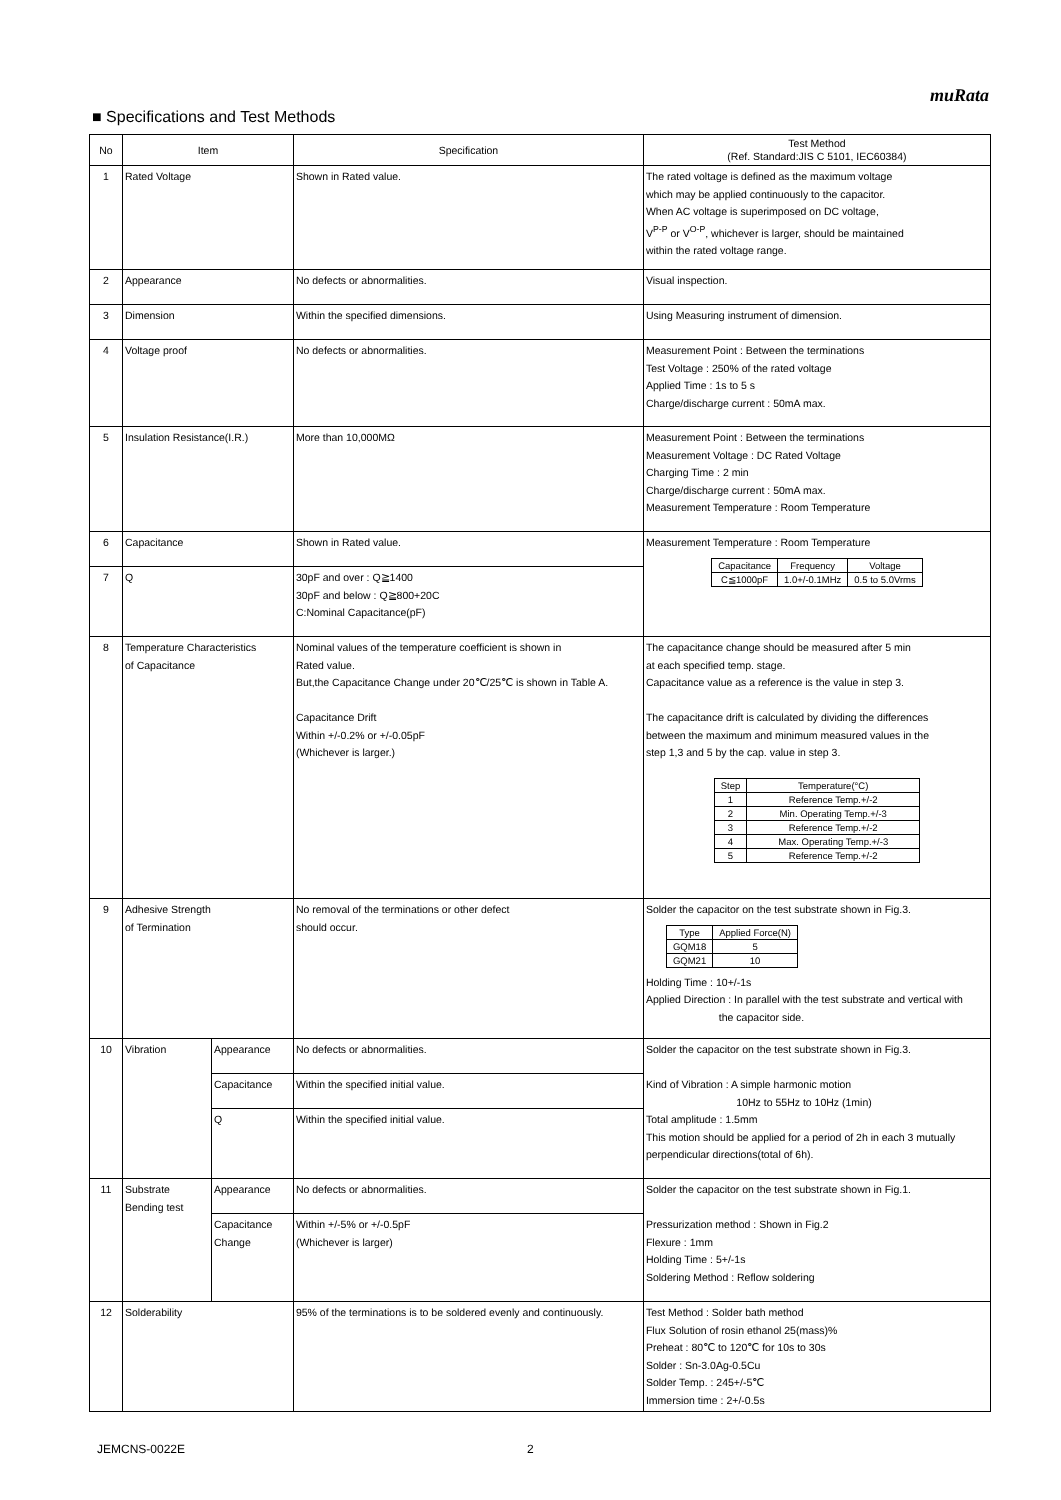muRata
■ Specifications and Test Methods
| No | Item | | Specification | Test Method (Ref. Standard:JIS C 5101, IEC60384) |
| --- | --- | --- | --- | --- |
| 1 | Rated Voltage | | Shown in Rated value. | The rated voltage is defined as the maximum voltage which may be applied continuously to the capacitor. When AC voltage is superimposed on DC voltage, V<sup>P-P</sup> or V<sup>O-P</sup>, whichever is larger, should be maintained within the rated voltage range. |
| 2 | Appearance | | No defects or abnormalities. | Visual inspection. |
| 3 | Dimension | | Within the specified dimensions. | Using Measuring instrument of dimension. |
| 4 | Voltage proof | | No defects or abnormalities. | Measurement Point : Between the terminations Test Voltage : 250% of the rated voltage Applied Time : 1s to 5 s Charge/discharge current : 50mA max. |
| 5 | Insulation Resistance(I.R.) | | More than 10,000MΩ | Measurement Point : Between the terminations Measurement Voltage : DC Rated Voltage Charging Time : 2 min Charge/discharge current : 50mA max. Measurement Temperature : Room Temperature |
| 6 | Capacitance | | Shown in Rated value. | Measurement Temperature : Room Temperature / Capacitance / Frequency / Voltage / / C≦1000pF / 1.0+/-0.1MHz / 0.5 to 5.0Vrms / |
| 7 | Q | | 30pF and over : Q≧1400 30pF and below : Q≧800+20C C:Nominal Capacitance(pF) | |
| 8 | Temperature Characteristics of Capacitance | | Nominal values of the temperature coefficient is shown in Rated value. But,the Capacitance Change under 20℃/25℃ is shown in Table A. Capacitance Drift Within +/-0.2% or +/-0.05pF (Whichever is larger.) | The capacitance change should be measured after 5 min at each specified temp. stage. Capacitance value as a reference is the value in step 3. The capacitance drift is calculated by dividing the differences between the maximum and minimum measured values in the step 1,3 and 5 by the cap. value in step 3. / Step / Temperature(°C) / / 1 / Reference Temp.+/-2 / / 2 / Min. Operating Temp.+/-3 / / 3 / Reference Temp.+/-2 / / 4 / Max. Operating Temp.+/-3 / / 5 / Reference Temp.+/-2 / |
| 9 | Adhesive Strength of Termination | | No removal of the terminations or other defect should occur. | Solder the capacitor on the test substrate shown in Fig.3. / Type / Applied Force(N) / / GQM18 / 5 / / GQM21 / 10 / Holding Time : 10+/-1s Applied Direction : In parallel with the test substrate and vertical with the capacitor side. |
| 10 | Vibration | Appearance | No defects or abnormalities. | Solder the capacitor on the test substrate shown in Fig.3. Kind of Vibration : A simple harmonic motion 10Hz to 55Hz to 10Hz (1min) Total amplitude : 1.5mm This motion should be applied for a period of 2h in each 3 mutually perpendicular directions(total of 6h). |
| | | Capacitance | Within the specified initial value. | |
| | | Q | Within the specified initial value. | |
| 11 | Substrate Bending test | Appearance | No defects or abnormalities. | Solder the capacitor on the test substrate shown in Fig.1. Pressurization method : Shown in Fig.2 Flexure : 1mm Holding Time : 5+/-1s Soldering Method : Reflow soldering |
| | | Capacitance Change | Within +/-5% or +/-0.5pF (Whichever is larger) | |
| 12 | Solderability | | 95% of the terminations is to be soldered evenly and continuously. | Test Method : Solder bath method Flux Solution of rosin ethanol 25(mass)% Preheat : 80℃ to 120℃ for 10s to 30s Solder : Sn-3.0Ag-0.5Cu Solder Temp. : 245+/-5℃ Immersion time : 2+/-0.5s |
JEMCNS-0022E 2